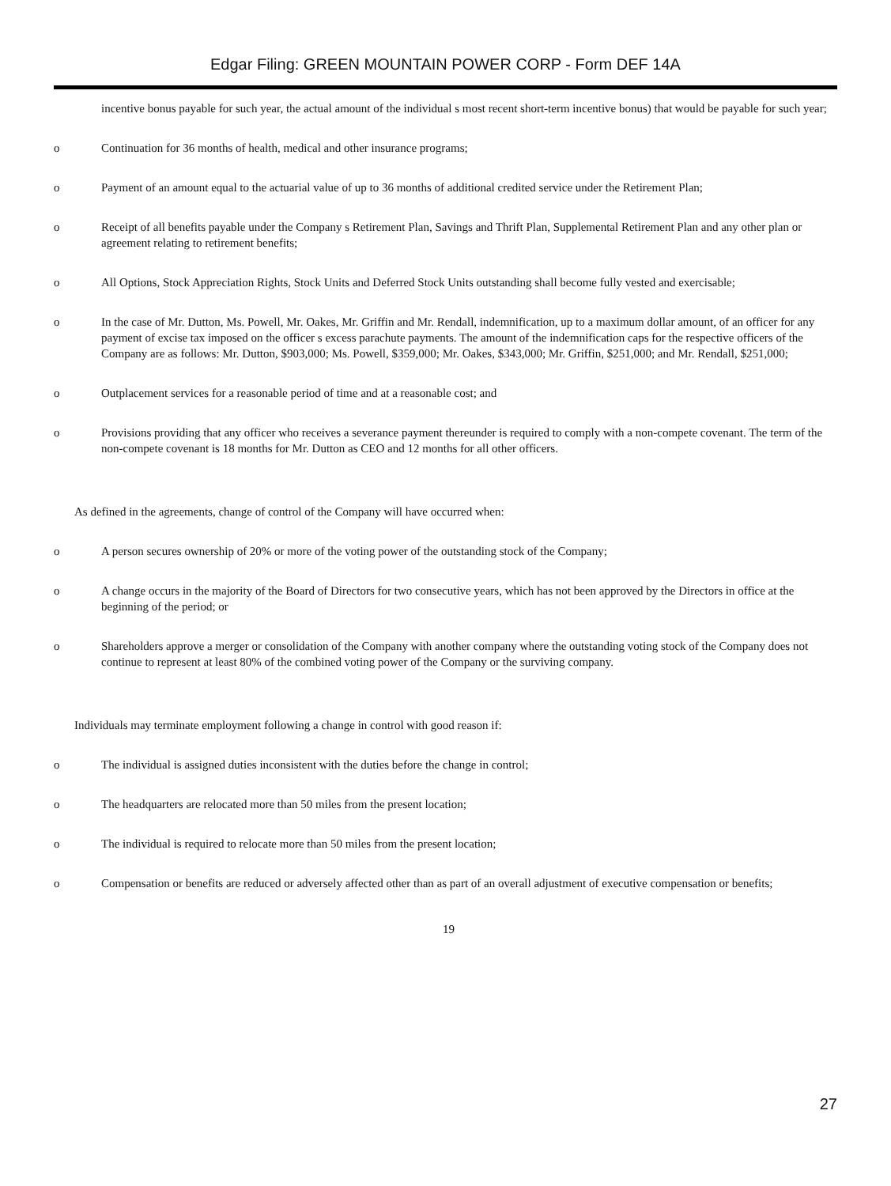Edgar Filing: GREEN MOUNTAIN POWER CORP - Form DEF 14A
incentive bonus payable for such year, the actual amount of the individual s most recent short-term incentive bonus) that would be payable for such year;
o Continuation for 36 months of health, medical and other insurance programs;
o Payment of an amount equal to the actuarial value of up to 36 months of additional credited service under the Retirement Plan;
o Receipt of all benefits payable under the Company s Retirement Plan, Savings and Thrift Plan, Supplemental Retirement Plan and any other plan or agreement relating to retirement benefits;
o All Options, Stock Appreciation Rights, Stock Units and Deferred Stock Units outstanding shall become fully vested and exercisable;
o In the case of Mr. Dutton, Ms. Powell, Mr. Oakes, Mr. Griffin and Mr. Rendall, indemnification, up to a maximum dollar amount, of an officer for any payment of excise tax imposed on the officer s excess parachute payments. The amount of the indemnification caps for the respective officers of the Company are as follows: Mr. Dutton, $903,000; Ms. Powell, $359,000; Mr. Oakes, $343,000; Mr. Griffin, $251,000; and Mr. Rendall, $251,000;
o Outplacement services for a reasonable period of time and at a reasonable cost; and
o Provisions providing that any officer who receives a severance payment thereunder is required to comply with a non-compete covenant. The term of the non-compete covenant is 18 months for Mr. Dutton as CEO and 12 months for all other officers.
As defined in the agreements, change of control of the Company will have occurred when:
o A person secures ownership of 20% or more of the voting power of the outstanding stock of the Company;
o A change occurs in the majority of the Board of Directors for two consecutive years, which has not been approved by the Directors in office at the beginning of the period; or
o Shareholders approve a merger or consolidation of the Company with another company where the outstanding voting stock of the Company does not continue to represent at least 80% of the combined voting power of the Company or the surviving company.
Individuals may terminate employment following a change in control with good reason if:
o The individual is assigned duties inconsistent with the duties before the change in control;
o The headquarters are relocated more than 50 miles from the present location;
o The individual is required to relocate more than 50 miles from the present location;
o Compensation or benefits are reduced or adversely affected other than as part of an overall adjustment of executive compensation or benefits;
19
27